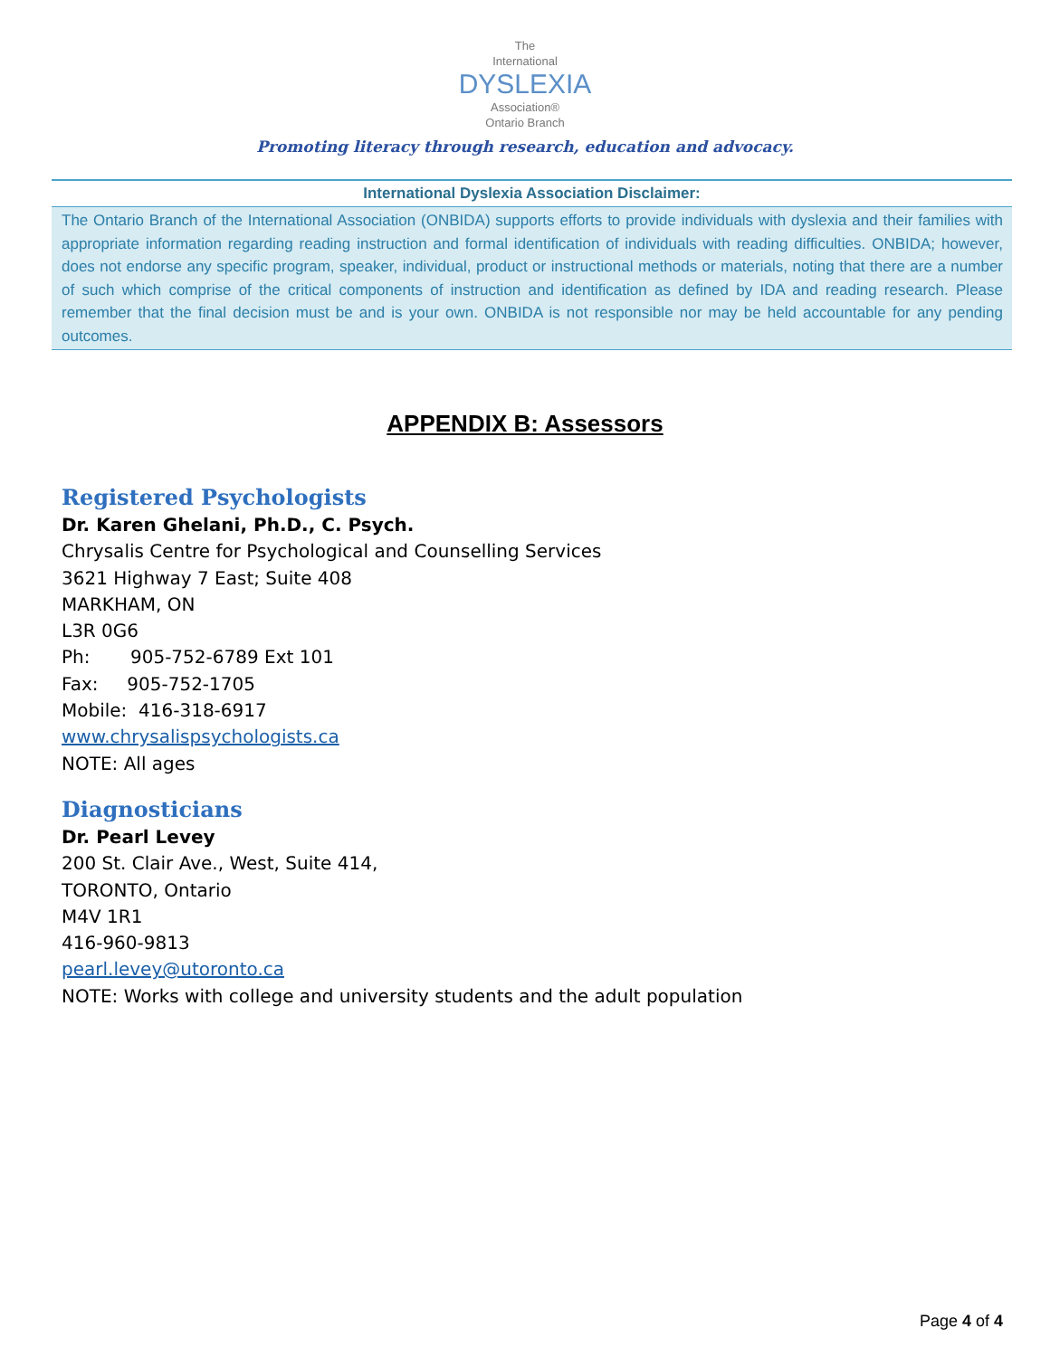The
International
DYSLEXIA
Association®
Ontario Branch
Promoting literacy through research, education and advocacy.
International Dyslexia Association Disclaimer:
The Ontario Branch of the International Association (ONBIDA) supports efforts to provide individuals with dyslexia and their families with appropriate information regarding reading instruction and formal identification of individuals with reading difficulties. ONBIDA; however, does not endorse any specific program, speaker, individual, product or instructional methods or materials, noting that there are a number of such which comprise of the critical components of instruction and identification as defined by IDA and reading research. Please remember that the final decision must be and is your own. ONBIDA is not responsible nor may be held accountable for any pending outcomes.
APPENDIX B: Assessors
Registered Psychologists
Dr. Karen Ghelani, Ph.D., C. Psych.
Chrysalis Centre for Psychological and Counselling Services
3621 Highway 7 East; Suite 408
MARKHAM, ON
L3R 0G6
Ph: 905-752-6789 Ext 101
Fax: 905-752-1705
Mobile: 416-318-6917
www.chrysalispsychologists.ca
NOTE: All ages
Diagnosticians
Dr. Pearl Levey
200 St. Clair Ave., West, Suite 414,
TORONTO, Ontario
M4V 1R1
416-960-9813
pearl.levey@utoronto.ca
NOTE: Works with college and university students and the adult population
Page 4 of 4